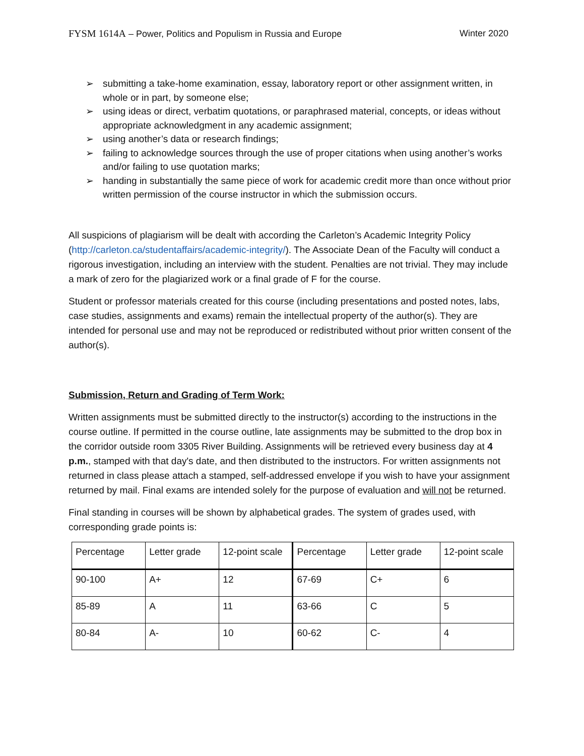FYSM 1614A – Power, Politics and Populism in Russia and Europe
Winter 2020
➢ submitting a take-home examination, essay, laboratory report or other assignment written, in whole or in part, by someone else;
➢ using ideas or direct, verbatim quotations, or paraphrased material, concepts, or ideas without appropriate acknowledgment in any academic assignment;
➢ using another’s data or research findings;
➢ failing to acknowledge sources through the use of proper citations when using another’s works and/or failing to use quotation marks;
➢ handing in substantially the same piece of work for academic credit more than once without prior written permission of the course instructor in which the submission occurs.
All suspicions of plagiarism will be dealt with according the Carleton’s Academic Integrity Policy (http://carleton.ca/studentaffairs/academic-integrity/). The Associate Dean of the Faculty will conduct a rigorous investigation, including an interview with the student. Penalties are not trivial. They may include a mark of zero for the plagiarized work or a final grade of F for the course.
Student or professor materials created for this course (including presentations and posted notes, labs, case studies, assignments and exams) remain the intellectual property of the author(s). They are intended for personal use and may not be reproduced or redistributed without prior written consent of the author(s).
Submission, Return and Grading of Term Work:
Written assignments must be submitted directly to the instructor(s) according to the instructions in the course outline. If permitted in the course outline, late assignments may be submitted to the drop box in the corridor outside room 3305 River Building. Assignments will be retrieved every business day at 4 p.m., stamped with that day's date, and then distributed to the instructors. For written assignments not returned in class please attach a stamped, self-addressed envelope if you wish to have your assignment returned by mail. Final exams are intended solely for the purpose of evaluation and will not be returned.
Final standing in courses will be shown by alphabetical grades. The system of grades used, with corresponding grade points is:
| Percentage | Letter grade | 12-point scale | Percentage | Letter grade | 12-point scale |
| 90-100 | A+ | 12 | 67-69 | C+ | 6 |
| 85-89 | A | 11 | 63-66 | C | 5 |
| 80-84 | A- | 10 | 60-62 | C- | 4 |